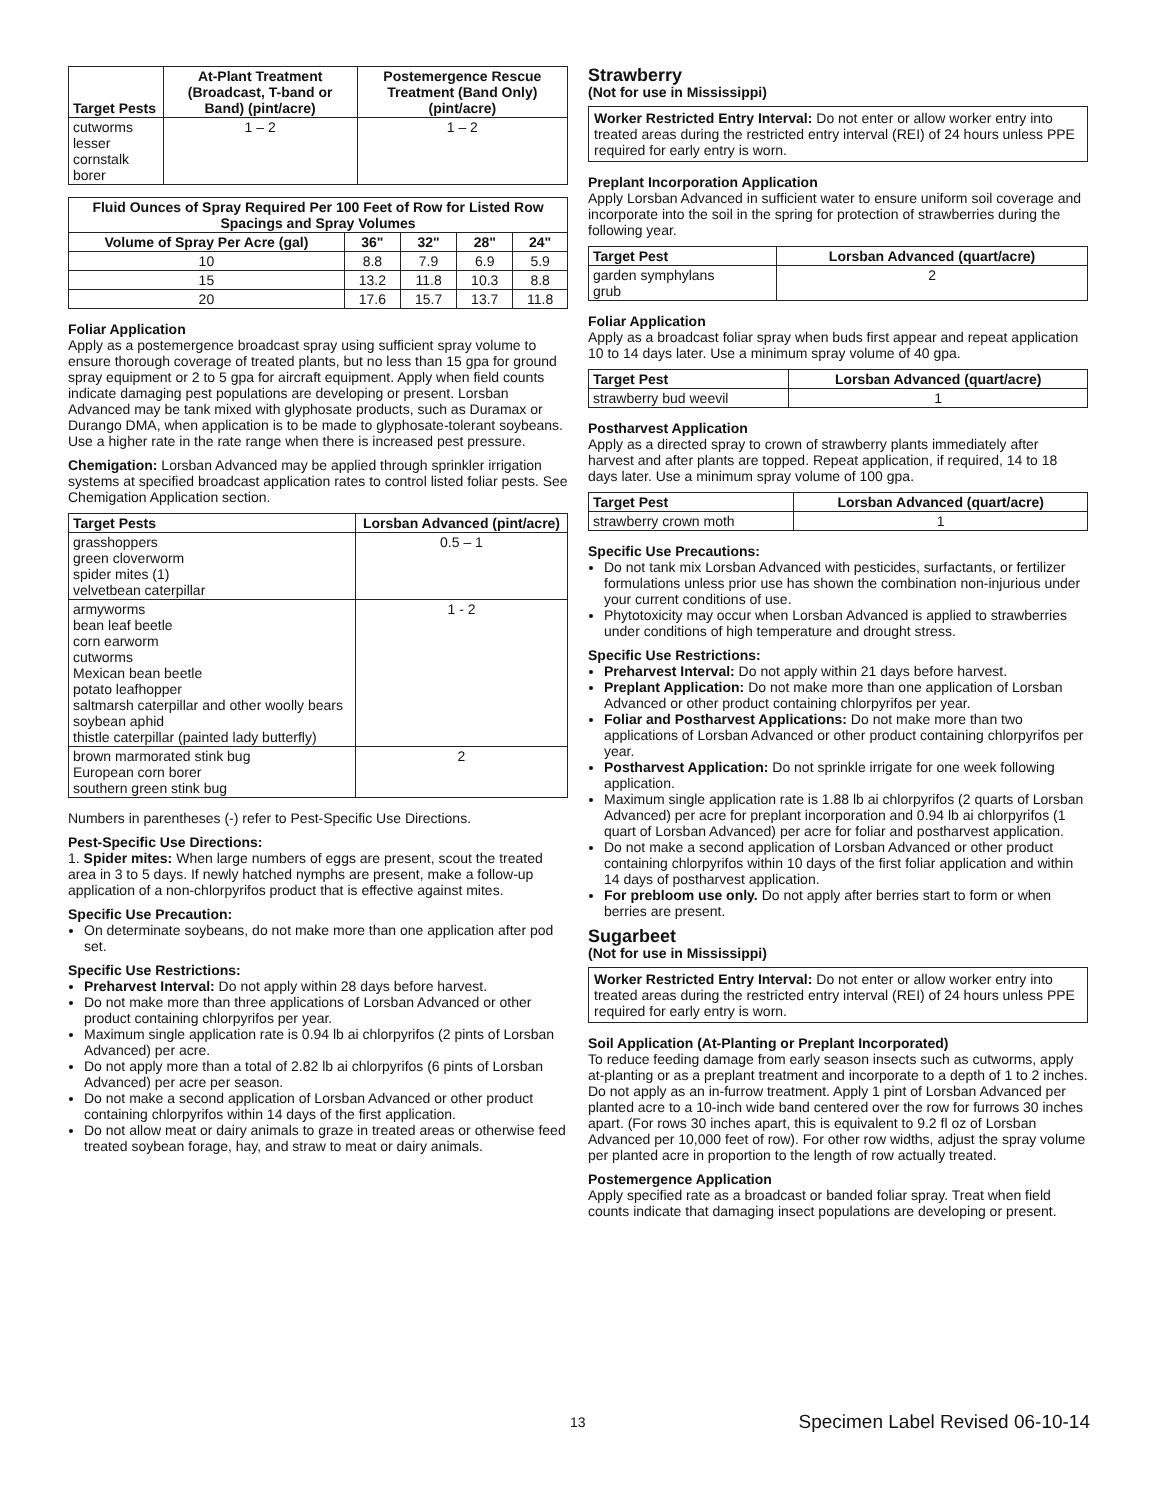| Target Pests | At-Plant Treatment (Broadcast, T-band or Band) (pint/acre) | Postemergence Rescue Treatment (Band Only) (pint/acre) |
| --- | --- | --- |
| cutworms lesser cornstalk borer | 1 – 2 | 1 – 2 |
| Fluid Ounces of Spray Required Per 100 Feet of Row for Listed Row Spacings and Spray Volumes | | | | |
| --- | --- | --- | --- | --- |
| Volume of Spray Per Acre (gal) | 36" | 32" | 28" | 24" |
| 10 | 8.8 | 7.9 | 6.9 | 5.9 |
| 15 | 13.2 | 11.8 | 10.3 | 8.8 |
| 20 | 17.6 | 15.7 | 13.7 | 11.8 |
Foliar Application
Apply as a postemergence broadcast spray using sufficient spray volume to ensure thorough coverage of treated plants, but no less than 15 gpa for ground spray equipment or 2 to 5 gpa for aircraft equipment. Apply when field counts indicate damaging pest populations are developing or present. Lorsban Advanced may be tank mixed with glyphosate products, such as Duramax or Durango DMA, when application is to be made to glyphosate-tolerant soybeans. Use a higher rate in the rate range when there is increased pest pressure.
Chemigation: Lorsban Advanced may be applied through sprinkler irrigation systems at specified broadcast application rates to control listed foliar pests. See Chemigation Application section.
| Target Pests | Lorsban Advanced (pint/acre) |
| --- | --- |
| grasshoppers green cloverworm spider mites (1) velvetbean caterpillar | 0.5 – 1 |
| armyworms bean leaf beetle corn earworm cutworms Mexican bean beetle potato leafhopper saltmarsh caterpillar and other woolly bears soybean aphid thistle caterpillar (painted lady butterfly) | 1 - 2 |
| brown marmorated stink bug European corn borer southern green stink bug | 2 |
Numbers in parentheses (-) refer to Pest-Specific Use Directions.
Pest-Specific Use Directions:
1. Spider mites: When large numbers of eggs are present, scout the treated area in 3 to 5 days. If newly hatched nymphs are present, make a follow-up application of a non-chlorpyrifos product that is effective against mites.
Specific Use Precaution:
On determinate soybeans, do not make more than one application after pod set.
Specific Use Restrictions:
Preharvest Interval: Do not apply within 28 days before harvest.
Do not make more than three applications of Lorsban Advanced or other product containing chlorpyrifos per year.
Maximum single application rate is 0.94 lb ai chlorpyrifos (2 pints of Lorsban Advanced) per acre.
Do not apply more than a total of 2.82 lb ai chlorpyrifos (6 pints of Lorsban Advanced) per acre per season.
Do not make a second application of Lorsban Advanced or other product containing chlorpyrifos within 14 days of the first application.
Do not allow meat or dairy animals to graze in treated areas or otherwise feed treated soybean forage, hay, and straw to meat or dairy animals.
Strawberry
(Not for use in Mississippi)
Worker Restricted Entry Interval: Do not enter or allow worker entry into treated areas during the restricted entry interval (REI) of 24 hours unless PPE required for early entry is worn.
Preplant Incorporation Application
Apply Lorsban Advanced in sufficient water to ensure uniform soil coverage and incorporate into the soil in the spring for protection of strawberries during the following year.
| Target Pest | Lorsban Advanced (quart/acre) |
| --- | --- |
| garden symphylans grub | 2 |
Foliar Application
Apply as a broadcast foliar spray when buds first appear and repeat application 10 to 14 days later. Use a minimum spray volume of 40 gpa.
| Target Pest | Lorsban Advanced (quart/acre) |
| --- | --- |
| strawberry bud weevil | 1 |
Postharvest Application
Apply as a directed spray to crown of strawberry plants immediately after harvest and after plants are topped. Repeat application, if required, 14 to 18 days later. Use a minimum spray volume of 100 gpa.
| Target Pest | Lorsban Advanced (quart/acre) |
| --- | --- |
| strawberry crown moth | 1 |
Specific Use Precautions:
Do not tank mix Lorsban Advanced with pesticides, surfactants, or fertilizer formulations unless prior use has shown the combination non-injurious under your current conditions of use.
Phytotoxicity may occur when Lorsban Advanced is applied to strawberries under conditions of high temperature and drought stress.
Specific Use Restrictions:
Preharvest Interval: Do not apply within 21 days before harvest.
Preplant Application: Do not make more than one application of Lorsban Advanced or other product containing chlorpyrifos per year.
Foliar and Postharvest Applications: Do not make more than two applications of Lorsban Advanced or other product containing chlorpyrifos per year.
Postharvest Application: Do not sprinkle irrigate for one week following application.
Maximum single application rate is 1.88 lb ai chlorpyrifos (2 quarts of Lorsban Advanced) per acre for preplant incorporation and 0.94 lb ai chlorpyrifos (1 quart of Lorsban Advanced) per acre for foliar and postharvest application.
Do not make a second application of Lorsban Advanced or other product containing chlorpyrifos within 10 days of the first foliar application and within 14 days of postharvest application.
For prebloom use only. Do not apply after berries start to form or when berries are present.
Sugarbeet
(Not for use in Mississippi)
Worker Restricted Entry Interval: Do not enter or allow worker entry into treated areas during the restricted entry interval (REI) of 24 hours unless PPE required for early entry is worn.
Soil Application (At-Planting or Preplant Incorporated)
To reduce feeding damage from early season insects such as cutworms, apply at-planting or as a preplant treatment and incorporate to a depth of 1 to 2 inches. Do not apply as an in-furrow treatment. Apply 1 pint of Lorsban Advanced per planted acre to a 10-inch wide band centered over the row for furrows 30 inches apart. (For rows 30 inches apart, this is equivalent to 9.2 fl oz of Lorsban Advanced per 10,000 feet of row). For other row widths, adjust the spray volume per planted acre in proportion to the length of row actually treated.
Postemergence Application
Apply specified rate as a broadcast or banded foliar spray. Treat when field counts indicate that damaging insect populations are developing or present.
13 Specimen Label Revised 06-10-14